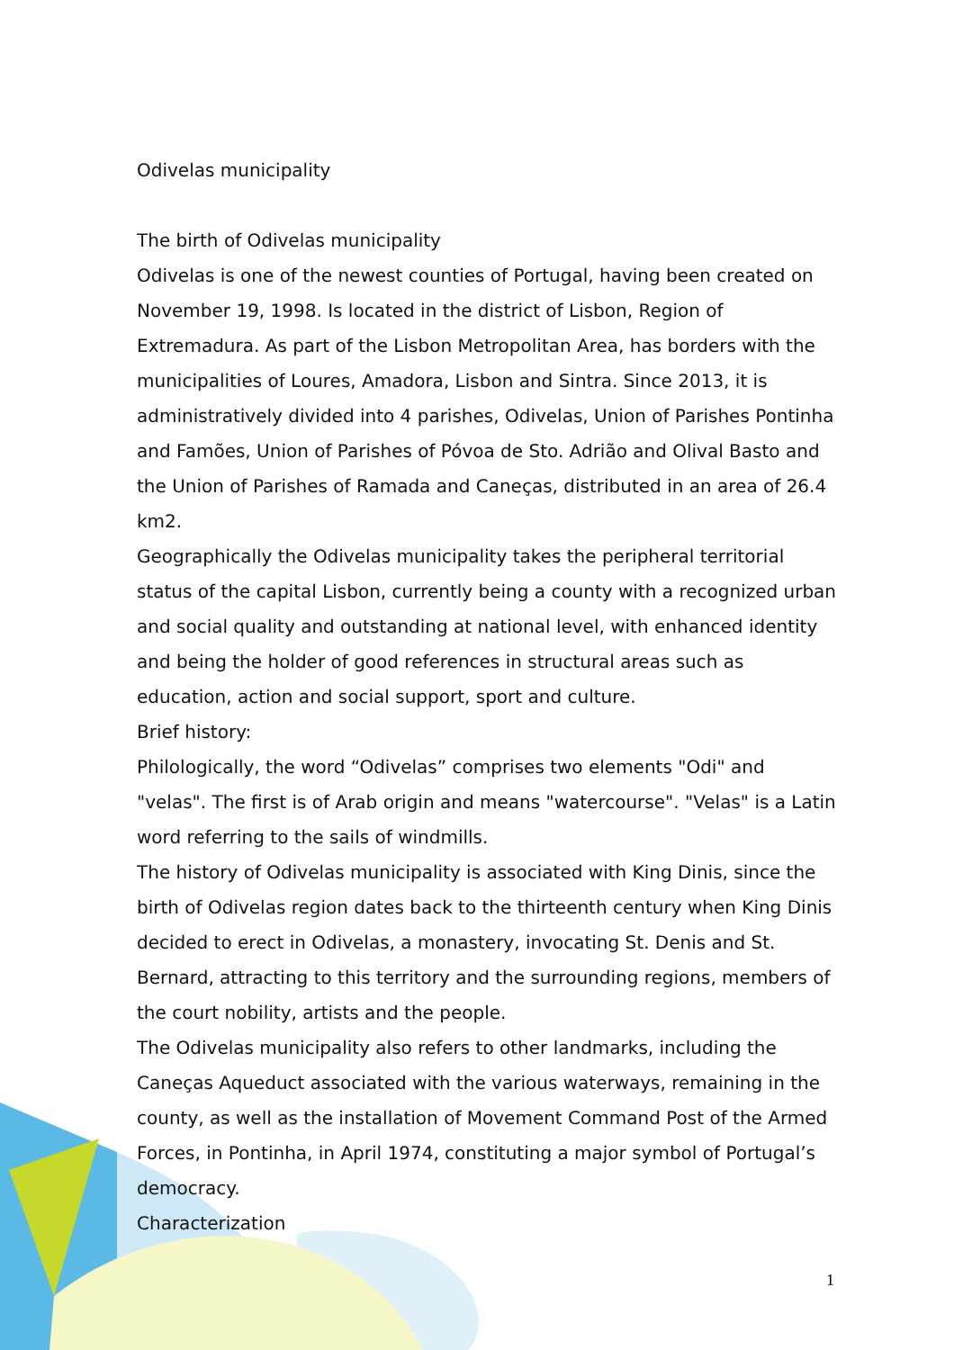Odivelas municipality
The birth of Odivelas municipality
Odivelas is one of the newest counties of Portugal, having been created on November 19, 1998. Is located in the district of Lisbon, Region of Extremadura. As part of the Lisbon Metropolitan Area, has borders with the municipalities of Loures, Amadora, Lisbon and Sintra. Since 2013, it is administratively divided into 4 parishes, Odivelas, Union of Parishes Pontinha and Famões, Union of Parishes of Póvoa de Sto. Adrião and Olival Basto and the Union of Parishes of Ramada and Caneças, distributed in an area of 26.4 km2.
Geographically the Odivelas municipality takes the peripheral territorial status of the capital Lisbon, currently being a county with a recognized urban and social quality and outstanding at national level, with enhanced identity and being the holder of good references in structural areas such as education, action and social support, sport and culture.
Brief history:
Philologically, the word “Odivelas” comprises two elements "Odi" and "velas". The first is of Arab origin and means "watercourse". "Velas" is a Latin word referring to the sails of windmills.
The history of Odivelas municipality is associated with King Dinis, since the birth of Odivelas region dates back to the thirteenth century when King Dinis decided to erect in Odivelas, a monastery, invocating St. Denis and St. Bernard, attracting to this territory and the surrounding regions, members of the court nobility, artists and the people.
The Odivelas municipality also refers to other landmarks, including the Caneças Aqueduct associated with the various waterways, remaining in the county, as well as the installation of Movement Command Post of the Armed Forces, in Pontinha, in April 1974, constituting a major symbol of Portugal’s democracy.
Characterization
1